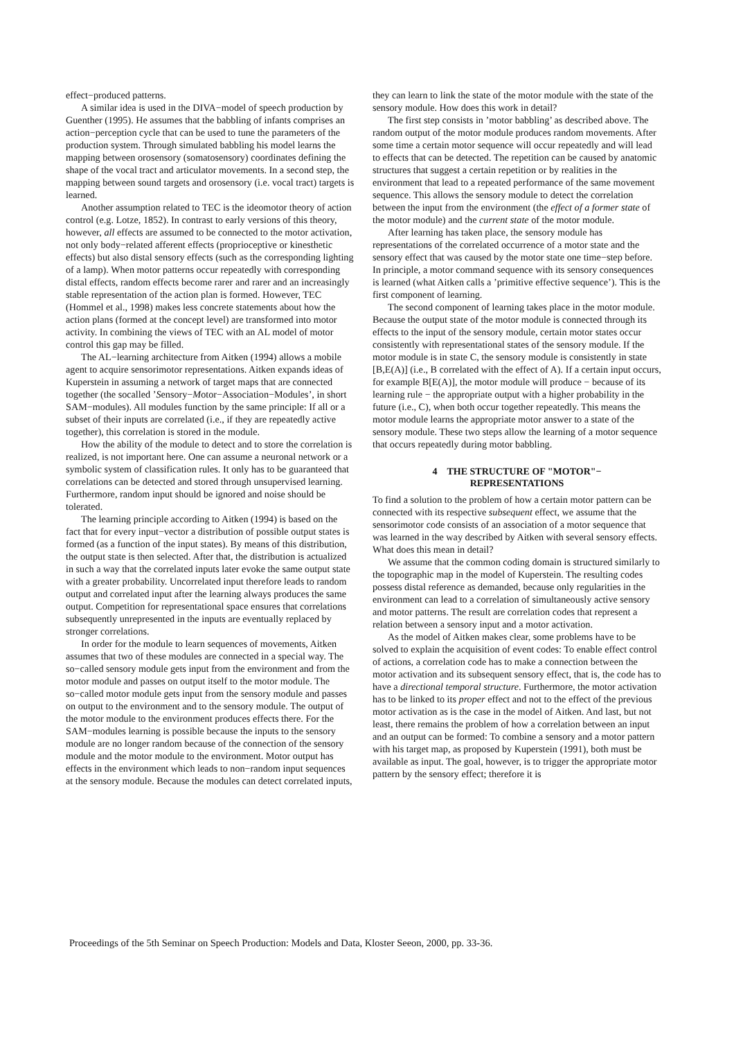effect−produced patterns.
A similar idea is used in the DIVA−model of speech production by Guenther (1995). He assumes that the babbling of infants comprises an action−perception cycle that can be used to tune the parameters of the production system. Through simulated babbling his model learns the mapping between orosensory (somatosensory) coordinates defining the shape of the vocal tract and articulator movements. In a second step, the mapping between sound targets and orosensory (i.e. vocal tract) targets is learned.
Another assumption related to TEC is the ideomotor theory of action control (e.g. Lotze, 1852). In contrast to early versions of this theory, however, all effects are assumed to be connected to the motor activation, not only body−related afferent effects (proprioceptive or kinesthetic effects) but also distal sensory effects (such as the corresponding lighting of a lamp). When motor patterns occur repeatedly with corresponding distal effects, random effects become rarer and rarer and an increasingly stable representation of the action plan is formed. However, TEC (Hommel et al., 1998) makes less concrete statements about how the action plans (formed at the concept level) are transformed into motor activity. In combining the views of TEC with an AL model of motor control this gap may be filled.
The AL−learning architecture from Aitken (1994) allows a mobile agent to acquire sensorimotor representations. Aitken expands ideas of Kuperstein in assuming a network of target maps that are connected together (the socalled ’Sensory−Motor−Association−Modules’, in short SAM−modules). All modules function by the same principle: If all or a subset of their inputs are correlated (i.e., if they are repeatedly active together), this correlation is stored in the module.
How the ability of the module to detect and to store the correlation is realized, is not important here. One can assume a neuronal network or a symbolic system of classification rules. It only has to be guaranteed that correlations can be detected and stored through unsupervised learning. Furthermore, random input should be ignored and noise should be tolerated.
The learning principle according to Aitken (1994) is based on the fact that for every input−vector a distribution of possible output states is formed (as a function of the input states). By means of this distribution, the output state is then selected. After that, the distribution is actualized in such a way that the correlated inputs later evoke the same output state with a greater probability. Uncorrelated input therefore leads to random output and correlated input after the learning always produces the same output. Competition for representational space ensures that correlations subsequently unrepresented in the inputs are eventually replaced by stronger correlations.
In order for the module to learn sequences of movements, Aitken assumes that two of these modules are connected in a special way. The so−called sensory module gets input from the environment and from the motor module and passes on output itself to the motor module. The so−called motor module gets input from the sensory module and passes on output to the environment and to the sensory module. The output of the motor module to the environment produces effects there. For the SAM−modules learning is possible because the inputs to the sensory module are no longer random because of the connection of the sensory module and the motor module to the environment. Motor output has effects in the environment which leads to non−random input sequences at the sensory module. Because the modules can detect correlated inputs,
they can learn to link the state of the motor module with the state of the sensory module. How does this work in detail?
The first step consists in ’motor babbling’ as described above. The random output of the motor module produces random movements. After some time a certain motor sequence will occur repeatedly and will lead to effects that can be detected. The repetition can be caused by anatomic structures that suggest a certain repetition or by realities in the environment that lead to a repeated performance of the same movement sequence. This allows the sensory module to detect the correlation between the input from the environment (the effect of a former state of the motor module) and the current state of the motor module.
After learning has taken place, the sensory module has representations of the correlated occurrence of a motor state and the sensory effect that was caused by the motor state one time−step before. In principle, a motor command sequence with its sensory consequences is learned (what Aitken calls a ’primitive effective sequence’). This is the first component of learning.
The second component of learning takes place in the motor module. Because the output state of the motor module is connected through its effects to the input of the sensory module, certain motor states occur consistently with representational states of the sensory module. If the motor module is in state C, the sensory module is consistently in state [B,E(A)] (i.e., B correlated with the effect of A). If a certain input occurs, for example B[E(A)], the motor module will produce − because of its learning rule − the appropriate output with a higher probability in the future (i.e., C), when both occur together repeatedly. This means the motor module learns the appropriate motor answer to a state of the sensory module. These two steps allow the learning of a motor sequence that occurs repeatedly during motor babbling.
4 THE STRUCTURE OF "MOTOR"−
REPRESENTATIONS
To find a solution to the problem of how a certain motor pattern can be connected with its respective subsequent effect, we assume that the sensorimotor code consists of an association of a motor sequence that was learned in the way described by Aitken with several sensory effects. What does this mean in detail?
We assume that the common coding domain is structured similarly to the topographic map in the model of Kuperstein. The resulting codes possess distal reference as demanded, because only regularities in the environment can lead to a correlation of simultaneously active sensory and motor patterns. The result are correlation codes that represent a relation between a sensory input and a motor activation.
As the model of Aitken makes clear, some problems have to be solved to explain the acquisition of event codes: To enable effect control of actions, a correlation code has to make a connection between the motor activation and its subsequent sensory effect, that is, the code has to have a directional temporal structure. Furthermore, the motor activation has to be linked to its proper effect and not to the effect of the previous motor activation as is the case in the model of Aitken. And last, but not least, there remains the problem of how a correlation between an input and an output can be formed: To combine a sensory and a motor pattern with his target map, as proposed by Kuperstein (1991), both must be available as input. The goal, however, is to trigger the appropriate motor pattern by the sensory effect; therefore it is
Proceedings of the 5th Seminar on Speech Production: Models and Data, Kloster Seeon, 2000, pp. 33-36.